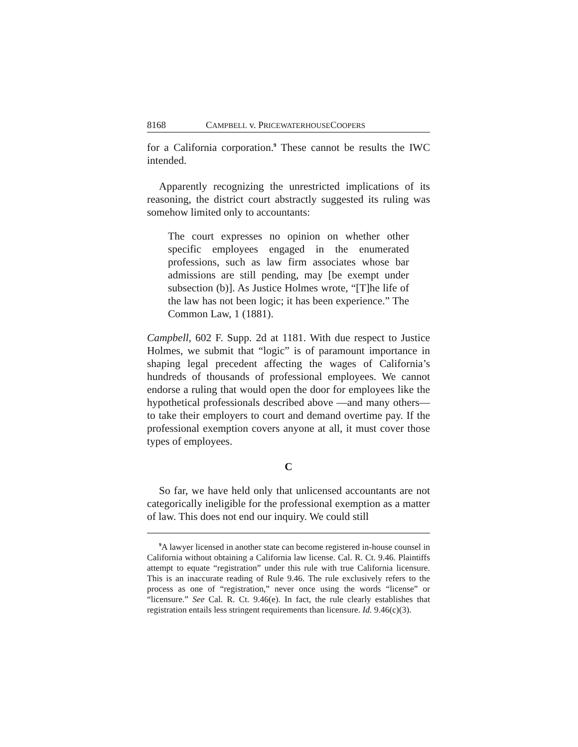8168 CAMPBELL v. PRICEWATERHOUSECOOPERS
for a California corporation.<sup>9</sup> These cannot be results the IWC intended.
Apparently recognizing the unrestricted implications of its reasoning, the district court abstractly suggested its ruling was somehow limited only to accountants:
The court expresses no opinion on whether other specific employees engaged in the enumerated professions, such as law firm associates whose bar admissions are still pending, may [be exempt under subsection (b)]. As Justice Holmes wrote, “[T]he life of the law has not been logic; it has been experience.” The Common Law, 1 (1881).
Campbell, 602 F. Supp. 2d at 1181. With due respect to Justice Holmes, we submit that “logic” is of paramount importance in shaping legal precedent affecting the wages of California’s hundreds of thousands of professional employees. We cannot endorse a ruling that would open the door for employees like the hypothetical professionals described above —and many others—to take their employers to court and demand overtime pay. If the professional exemption covers anyone at all, it must cover those types of employees.
C
So far, we have held only that unlicensed accountants are not categorically ineligible for the professional exemption as a matter of law. This does not end our inquiry. We could still
<sup>9</sup> A lawyer licensed in another state can become registered in-house counsel in California without obtaining a California law license. Cal. R. Ct. 9.46. Plaintiffs attempt to equate “registration” under this rule with true California licensure. This is an inaccurate reading of Rule 9.46. The rule exclusively refers to the process as one of “registration,” never once using the words “license” or “licensure.” See Cal. R. Ct. 9.46(e). In fact, the rule clearly establishes that registration entails less stringent requirements than licensure. Id. 9.46(c)(3).